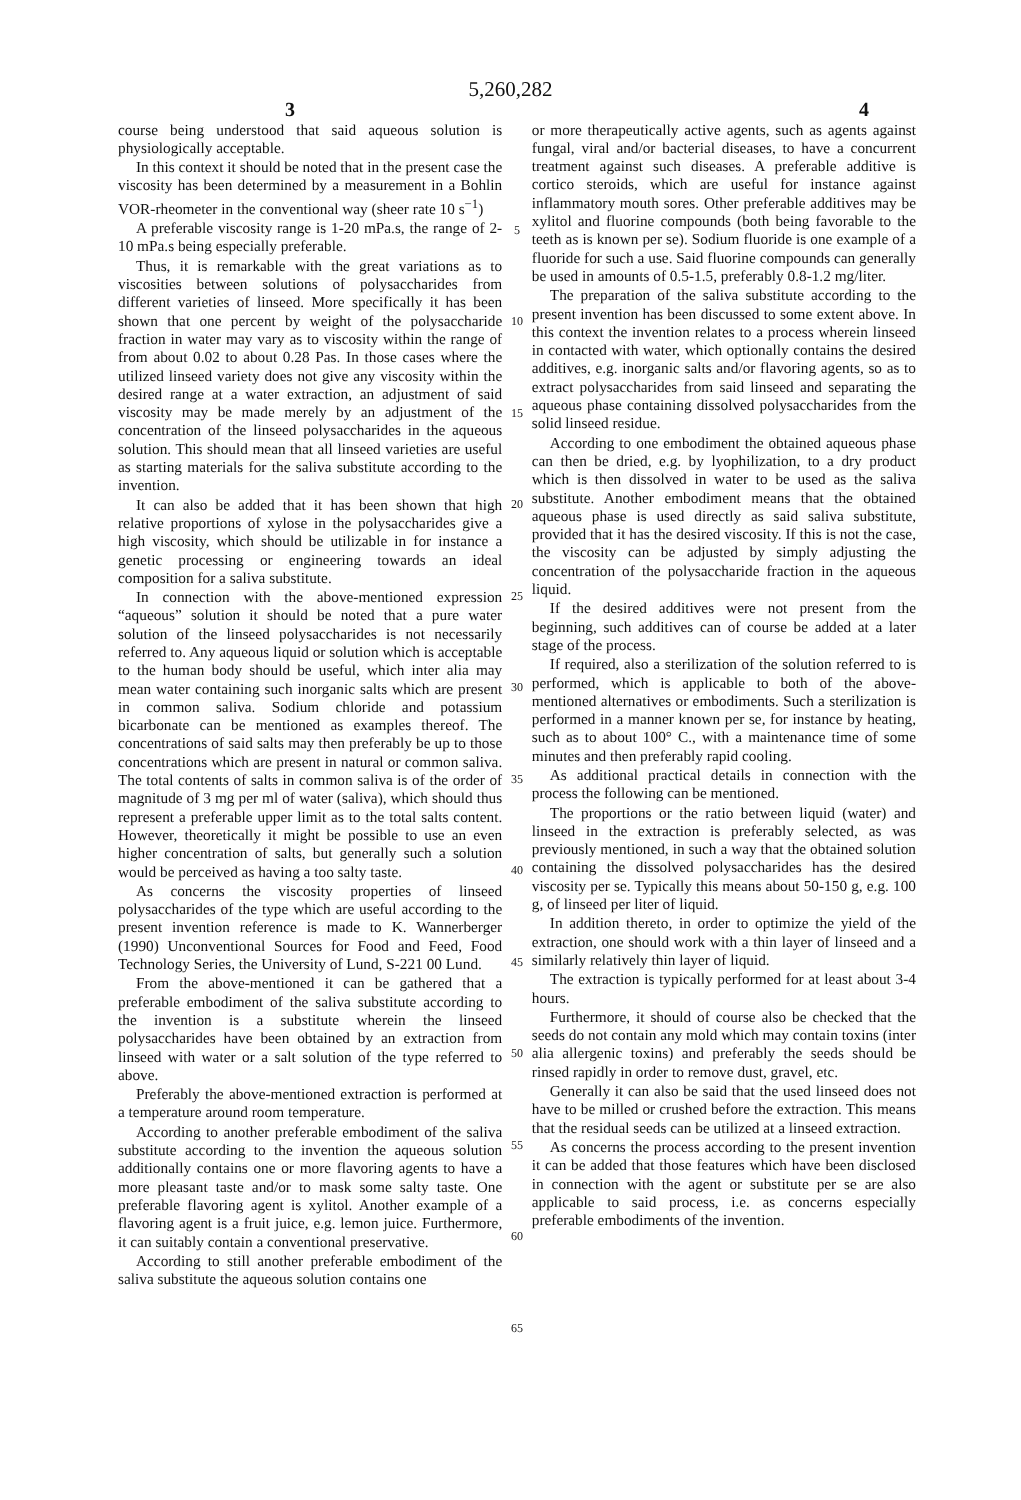5,260,282
3 4
course being understood that said aqueous solution is physiologically acceptable.
In this context it should be noted that in the present case the viscosity has been determined by a measurement in a Bohlin VOR-rheometer in the conventional way (sheer rate 10 s<sup>−1</sup>)
A preferable viscosity range is 1-20 mPa.s, the range of 2-10 mPa.s being especially preferable.
Thus, it is remarkable with the great variations as to viscosities between solutions of polysaccharides from different varieties of linseed. More specifically it has been shown that one percent by weight of the polysaccharide fraction in water may vary as to viscosity within the range of from about 0.02 to about 0.28 Pas. In those cases where the utilized linseed variety does not give any viscosity within the desired range at a water extraction, an adjustment of said viscosity may be made merely by an adjustment of the concentration of the linseed polysaccharides in the aqueous solution. This should mean that all linseed varieties are useful as starting materials for the saliva substitute according to the invention.
It can also be added that it has been shown that high relative proportions of xylose in the polysaccharides give a high viscosity, which should be utilizable in for instance a genetic processing or engineering towards an ideal composition for a saliva substitute.
In connection with the above-mentioned expression “aqueous” solution it should be noted that a pure water solution of the linseed polysaccharides is not necessarily referred to. Any aqueous liquid or solution which is acceptable to the human body should be useful, which inter alia may mean water containing such inorganic salts which are present in common saliva. Sodium chloride and potassium bicarbonate can be mentioned as examples thereof. The concentrations of said salts may then preferably be up to those concentrations which are present in natural or common saliva. The total contents of salts in common saliva is of the order of magnitude of 3 mg per ml of water (saliva), which should thus represent a preferable upper limit as to the total salts content. However, theoretically it might be possible to use an even higher concentration of salts, but generally such a solution would be perceived as having a too salty taste.
As concerns the viscosity properties of linseed polysaccharides of the type which are useful according to the present invention reference is made to K. Wannerberger (1990) Unconventional Sources for Food and Feed, Food Technology Series, the University of Lund, S-221 00 Lund.
From the above-mentioned it can be gathered that a preferable embodiment of the saliva substitute according to the invention is a substitute wherein the linseed polysaccharides have been obtained by an extraction from linseed with water or a salt solution of the type referred to above.
Preferably the above-mentioned extraction is performed at a temperature around room temperature.
According to another preferable embodiment of the saliva substitute according to the invention the aqueous solution additionally contains one or more flavoring agents to have a more pleasant taste and/or to mask some salty taste. One preferable flavoring agent is xylitol. Another example of a flavoring agent is a fruit juice, e.g. lemon juice. Furthermore, it can suitably contain a conventional preservative.
According to still another preferable embodiment of the saliva substitute the aqueous solution contains one
5
10
15
20
25
30
35
40
45
50
55
60
65
or more therapeutically active agents, such as agents against fungal, viral and/or bacterial diseases, to have a concurrent treatment against such diseases. A preferable additive is cortico steroids, which are useful for instance against inflammatory mouth sores. Other preferable additives may be xylitol and fluorine compounds (both being favorable to the teeth as is known per se). Sodium fluoride is one example of a fluoride for such a use. Said fluorine compounds can generally be used in amounts of 0.5-1.5, preferably 0.8-1.2 mg/liter.
The preparation of the saliva substitute according to the present invention has been discussed to some extent above. In this context the invention relates to a process wherein linseed in contacted with water, which optionally contains the desired additives, e.g. inorganic salts and/or flavoring agents, so as to extract polysaccharides from said linseed and separating the aqueous phase containing dissolved polysaccharides from the solid linseed residue.
According to one embodiment the obtained aqueous phase can then be dried, e.g. by lyophilization, to a dry product which is then dissolved in water to be used as the saliva substitute. Another embodiment means that the obtained aqueous phase is used directly as said saliva substitute, provided that it has the desired viscosity. If this is not the case, the viscosity can be adjusted by simply adjusting the concentration of the polysaccharide fraction in the aqueous liquid.
If the desired additives were not present from the beginning, such additives can of course be added at a later stage of the process.
If required, also a sterilization of the solution referred to is performed, which is applicable to both of the above-mentioned alternatives or embodiments. Such a sterilization is performed in a manner known per se, for instance by heating, such as to about 100° C., with a maintenance time of some minutes and then preferably rapid cooling.
As additional practical details in connection with the process the following can be mentioned.
The proportions or the ratio between liquid (water) and linseed in the extraction is preferably selected, as was previously mentioned, in such a way that the obtained solution containing the dissolved polysaccharides has the desired viscosity per se. Typically this means about 50-150 g, e.g. 100 g, of linseed per liter of liquid.
In addition thereto, in order to optimize the yield of the extraction, one should work with a thin layer of linseed and a similarly relatively thin layer of liquid.
The extraction is typically performed for at least about 3-4 hours.
Furthermore, it should of course also be checked that the seeds do not contain any mold which may contain toxins (inter alia allergenic toxins) and preferably the seeds should be rinsed rapidly in order to remove dust, gravel, etc.
Generally it can also be said that the used linseed does not have to be milled or crushed before the extraction. This means that the residual seeds can be utilized at a linseed extraction.
As concerns the process according to the present invention it can be added that those features which have been disclosed in connection with the agent or substitute per se are also applicable to said process, i.e. as concerns especially preferable embodiments of the invention.